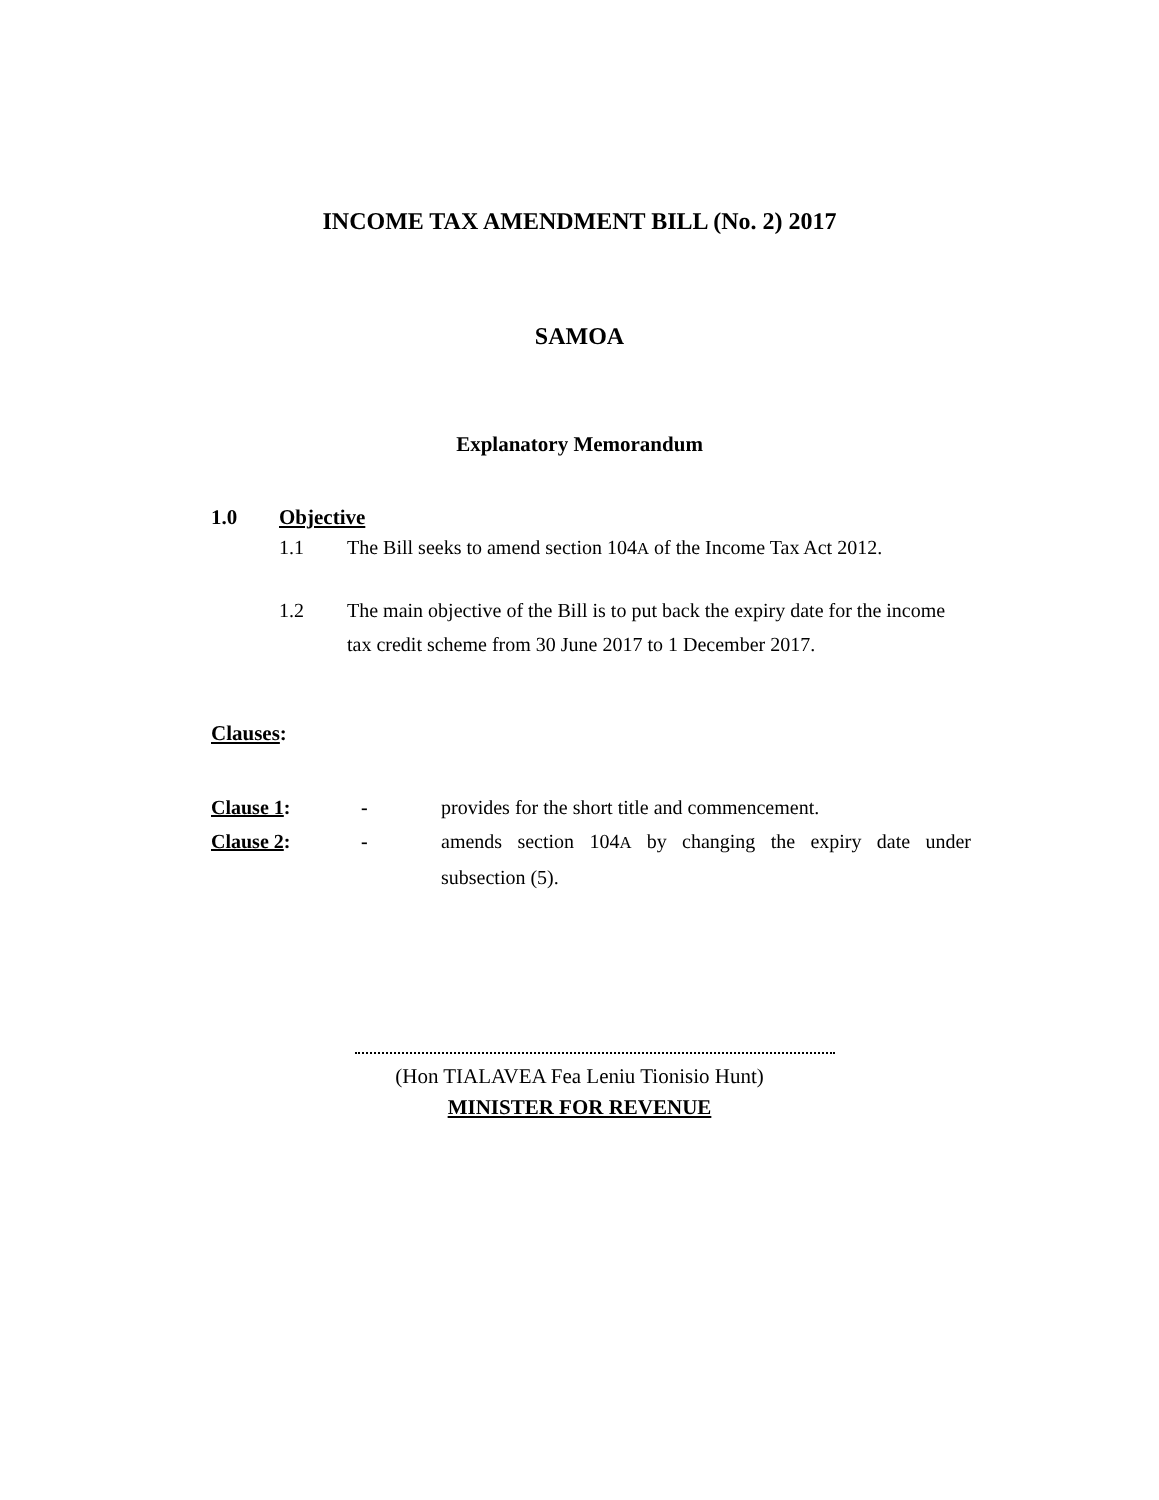INCOME TAX AMENDMENT BILL (No. 2) 2017
SAMOA
Explanatory Memorandum
1.0 Objective
1.1 The Bill seeks to amend section 104A of the Income Tax Act 2012.
1.2 The main objective of the Bill is to put back the expiry date for the income tax credit scheme from 30 June 2017 to 1 December 2017.
Clauses:
Clause 1: - provides for the short title and commencement.
Clause 2: - amends section 104A by changing the expiry date under subsection (5).
(Hon TIALAVEA Fea Leniu Tionisio Hunt)
MINISTER FOR REVENUE